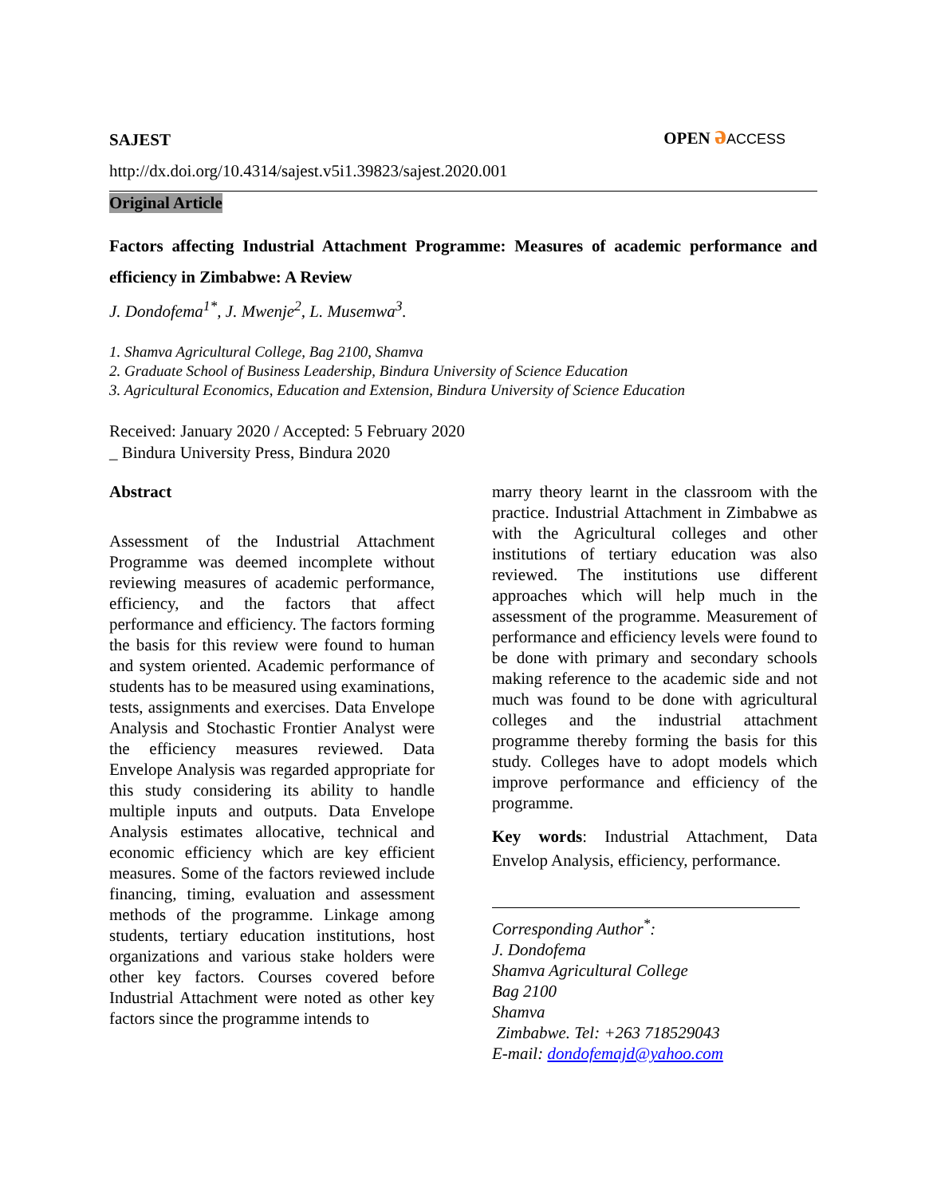SAJEST
OPEN əACCESS
http://dx.doi.org/10.4314/sajest.v5i1.39823/sajest.2020.001
Original Article
Factors affecting Industrial Attachment Programme: Measures of academic performance and efficiency in Zimbabwe: A Review
J. Dondofema<sup>1*</sup>, J. Mwenje<sup>2</sup>, L. Musemwa<sup>3</sup>.
1. Shamva Agricultural College, Bag 2100, Shamva
2. Graduate School of Business Leadership, Bindura University of Science Education
3. Agricultural Economics, Education and Extension, Bindura University of Science Education
Received: January 2020 / Accepted: 5 February 2020
_ Bindura University Press, Bindura 2020
Abstract
Assessment of the Industrial Attachment Programme was deemed incomplete without reviewing measures of academic performance, efficiency, and the factors that affect performance and efficiency. The factors forming the basis for this review were found to human and system oriented. Academic performance of students has to be measured using examinations, tests, assignments and exercises. Data Envelope Analysis and Stochastic Frontier Analyst were the efficiency measures reviewed. Data Envelope Analysis was regarded appropriate for this study considering its ability to handle multiple inputs and outputs. Data Envelope Analysis estimates allocative, technical and economic efficiency which are key efficient measures. Some of the factors reviewed include financing, timing, evaluation and assessment methods of the programme. Linkage among students, tertiary education institutions, host organizations and various stake holders were other key factors. Courses covered before Industrial Attachment were noted as other key factors since the programme intends to
marry theory learnt in the classroom with the practice. Industrial Attachment in Zimbabwe as with the Agricultural colleges and other institutions of tertiary education was also reviewed. The institutions use different approaches which will help much in the assessment of the programme. Measurement of performance and efficiency levels were found to be done with primary and secondary schools making reference to the academic side and not much was found to be done with agricultural colleges and the industrial attachment programme thereby forming the basis for this study. Colleges have to adopt models which improve performance and efficiency of the programme.
Key words: Industrial Attachment, Data Envelop Analysis, efficiency, performance.
Corresponding Author<sup>*</sup>:
J. Dondofema
Shamva Agricultural College
Bag 2100
Shamva
Zimbabwe. Tel: +263 718529043
E-mail: dondofemajd@yahoo.com